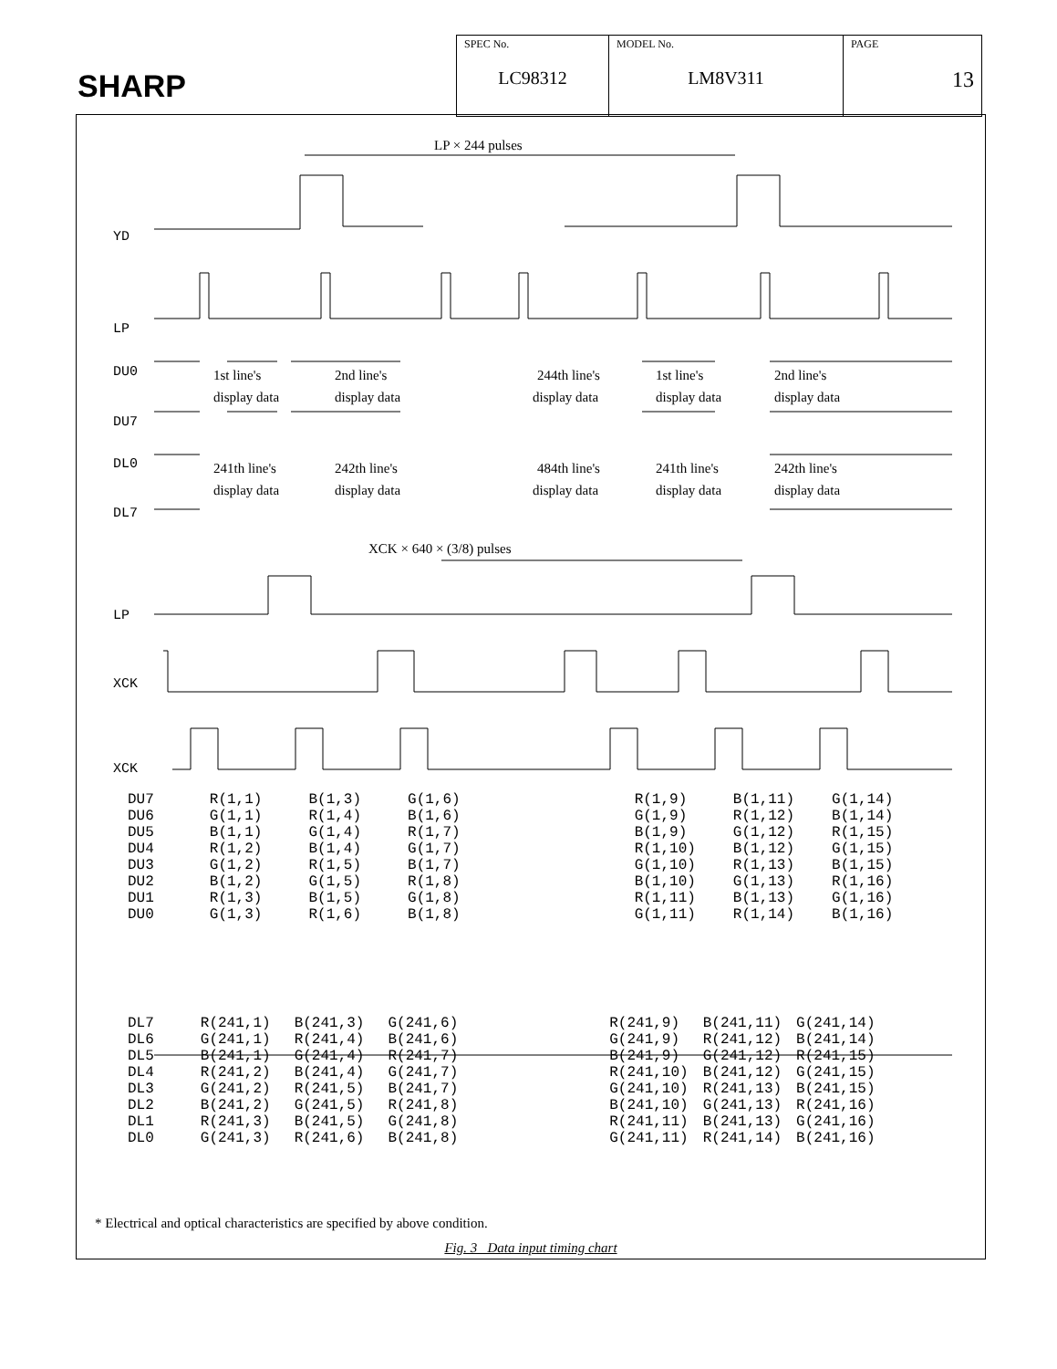SHARP
| SPEC No. LC98312 | MODEL No. LM8V311 | PAGE 13 |
LP × 244 pulses
YD
LP
DU0
DU7
1st line's
display data
2nd line's
display data
244th line's
display data
1st line's
display data
2nd line's
display data
DL0
DL7
241th line's
display data
242th line's
display data
484th line's
display data
241th line's
display data
242th line's
display data
XCK × 640 × (3/8) pulses
LP
XCK
XCK
| DU7 DU6 DU5 DU4 DU3 DU2 DU1 DU0 | R(1,1) G(1,1) B(1,1) R(1,2) G(1,2) B(1,2) R(1,3) G(1,3) | B(1,3) R(1,4) G(1,4) B(1,4) R(1,5) G(1,5) B(1,5) R(1,6) | G(1,6) B(1,6) R(1,7) G(1,7) B(1,7) R(1,8) G(1,8) B(1,8) | R(1,9) G(1,9) B(1,9) R(1,10) G(1,10) B(1,10) R(1,11) G(1,11) | B(1,11) R(1,12) G(1,12) B(1,12) R(1,13) G(1,13) B(1,13) R(1,14) | G(1,14) B(1,14) R(1,15) G(1,15) B(1,15) R(1,16) G(1,16) B(1,16) |
| DL7 DL6 DL5 DL4 DL3 DL2 DL1 DL0 | R(241,1) G(241,1) B(241,1) R(241,2) G(241,2) B(241,2) R(241,3) G(241,3) | B(241,3) R(241,4) G(241,4) B(241,4) R(241,5) G(241,5) B(241,5) R(241,6) | G(241,6) B(241,6) R(241,7) G(241,7) B(241,7) R(241,8) G(241,8) B(241,8) | R(241,9) G(241,9) B(241,9) R(241,10) G(241,10) B(241,10) R(241,11) G(241,11) | B(241,11) R(241,12) G(241,12) B(241,12) R(241,13) G(241,13) B(241,13) R(241,14) | G(241,14) B(241,14) R(241,15) G(241,15) B(241,15) R(241,16) G(241,16) B(241,16) |
* Electrical and optical characteristics are specified by above condition.
Fig. 3 Data input timing chart